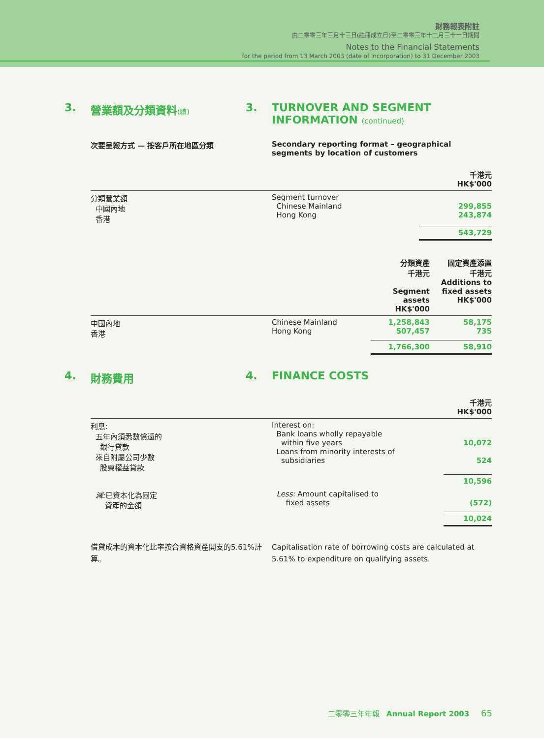財務報表附註
由二零零三年三月十三日(註冊成立日)至二零零三年十二月三十一日期間
Notes to the Financial Statements
for the period from 13 March 2003 (date of incorporation) to 31 December 2003
3. 營業額及分類資料(續)
3. TURNOVER AND SEGMENT
INFORMATION (continued)
次要呈報方式 — 按客戶所在地區分類 Secondary reporting format – geographical segments by location of customers
| | | 千港元 HK$'000 |
| 分類營業額 中國內地 香港 | Segment turnover Chinese Mainland Hong Kong | 299,855 243,874 |
| | | 543,729 |
| | | 分類資產 千港元 Segment assets HK$'000 | 固定資產添置 千港元 Additions to fixed assets HK$'000 |
| 中國內地 香港 | Chinese Mainland Hong Kong | 1,258,843 507,457 | 58,175 735 |
| | | 1,766,300 | 58,910 |
4. 財務費用 4. FINANCE COSTS
| | | 千港元 HK$'000 |
| 利息: 五年內須悉數償還的 銀行貸款 來自附屬公司少數 股東權益貸款 | Interest on: Bank loans wholly repayable within five years Loans from minority interests of subsidiaries | 10,072 524 |
| | | 10,596 |
| 減: 已資本化為固定 資產的金額 | Less: Amount capitalised to fixed assets | (572) |
| | | 10,024 |
借貸成本的資本化比率按合資格資產開支的5.61%計算。
Capitalisation rate of borrowing costs are calculated at 5.61% to expenditure on qualifying assets.
二零零三年年報 Annual Report 2003 65